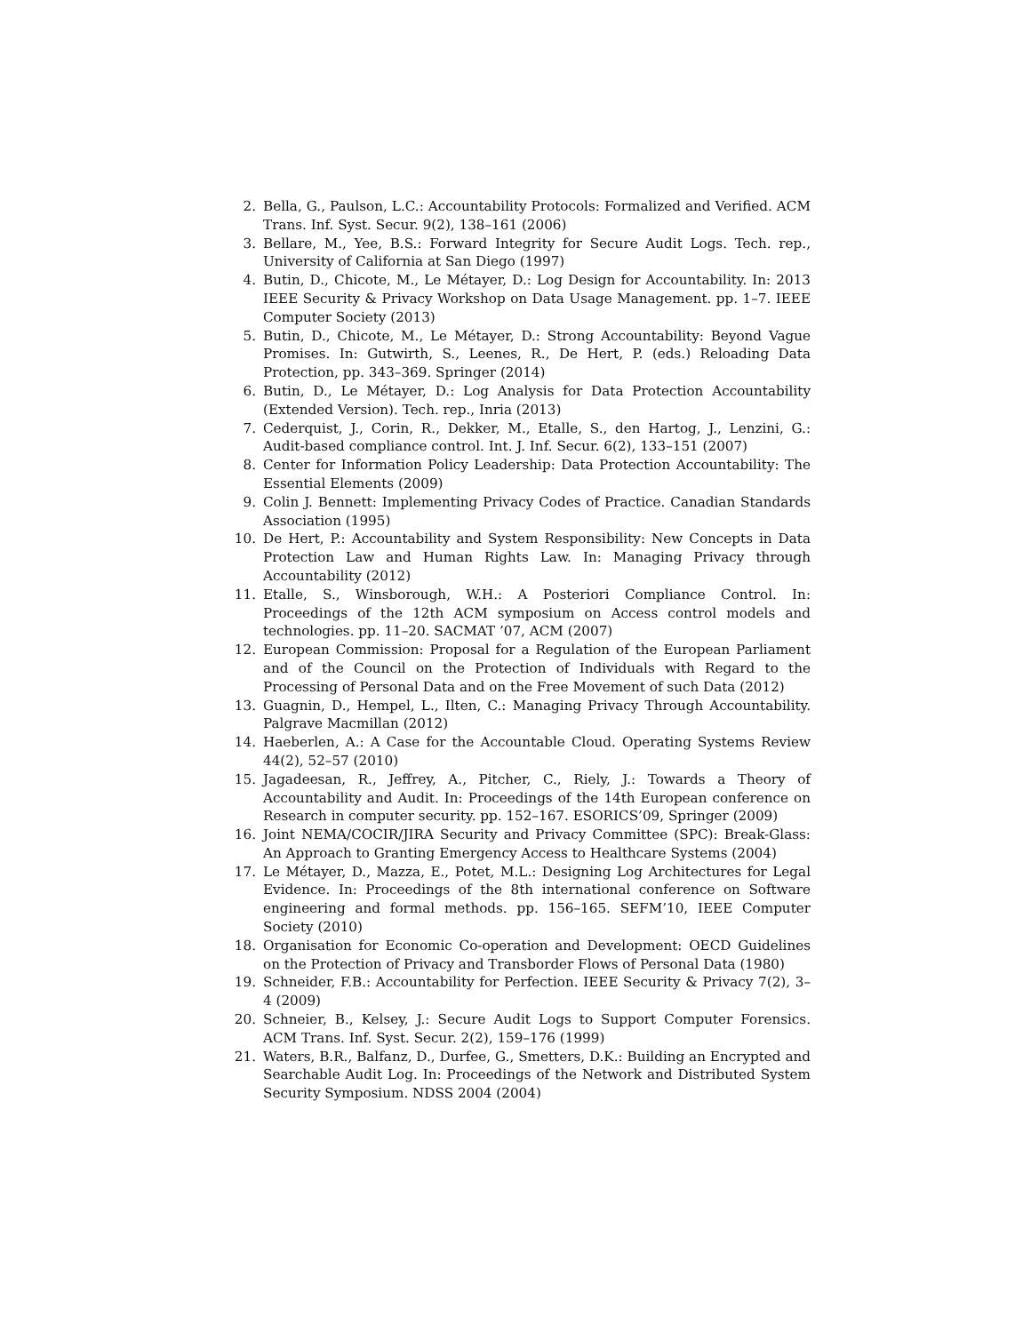2. Bella, G., Paulson, L.C.: Accountability Protocols: Formalized and Verified. ACM Trans. Inf. Syst. Secur. 9(2), 138–161 (2006)
3. Bellare, M., Yee, B.S.: Forward Integrity for Secure Audit Logs. Tech. rep., University of California at San Diego (1997)
4. Butin, D., Chicote, M., Le Métayer, D.: Log Design for Accountability. In: 2013 IEEE Security & Privacy Workshop on Data Usage Management. pp. 1–7. IEEE Computer Society (2013)
5. Butin, D., Chicote, M., Le Métayer, D.: Strong Accountability: Beyond Vague Promises. In: Gutwirth, S., Leenes, R., De Hert, P. (eds.) Reloading Data Protection, pp. 343–369. Springer (2014)
6. Butin, D., Le Métayer, D.: Log Analysis for Data Protection Accountability (Extended Version). Tech. rep., Inria (2013)
7. Cederquist, J., Corin, R., Dekker, M., Etalle, S., den Hartog, J., Lenzini, G.: Audit-based compliance control. Int. J. Inf. Secur. 6(2), 133–151 (2007)
8. Center for Information Policy Leadership: Data Protection Accountability: The Essential Elements (2009)
9. Colin J. Bennett: Implementing Privacy Codes of Practice. Canadian Standards Association (1995)
10. De Hert, P.: Accountability and System Responsibility: New Concepts in Data Protection Law and Human Rights Law. In: Managing Privacy through Accountability (2012)
11. Etalle, S., Winsborough, W.H.: A Posteriori Compliance Control. In: Proceedings of the 12th ACM symposium on Access control models and technologies. pp. 11–20. SACMAT ’07, ACM (2007)
12. European Commission: Proposal for a Regulation of the European Parliament and of the Council on the Protection of Individuals with Regard to the Processing of Personal Data and on the Free Movement of such Data (2012)
13. Guagnin, D., Hempel, L., Ilten, C.: Managing Privacy Through Accountability. Palgrave Macmillan (2012)
14. Haeberlen, A.: A Case for the Accountable Cloud. Operating Systems Review 44(2), 52–57 (2010)
15. Jagadeesan, R., Jeffrey, A., Pitcher, C., Riely, J.: Towards a Theory of Accountability and Audit. In: Proceedings of the 14th European conference on Research in computer security. pp. 152–167. ESORICS’09, Springer (2009)
16. Joint NEMA/COCIR/JIRA Security and Privacy Committee (SPC): Break-Glass: An Approach to Granting Emergency Access to Healthcare Systems (2004)
17. Le Métayer, D., Mazza, E., Potet, M.L.: Designing Log Architectures for Legal Evidence. In: Proceedings of the 8th international conference on Software engineering and formal methods. pp. 156–165. SEFM’10, IEEE Computer Society (2010)
18. Organisation for Economic Co-operation and Development: OECD Guidelines on the Protection of Privacy and Transborder Flows of Personal Data (1980)
19. Schneider, F.B.: Accountability for Perfection. IEEE Security & Privacy 7(2), 3–4 (2009)
20. Schneier, B., Kelsey, J.: Secure Audit Logs to Support Computer Forensics. ACM Trans. Inf. Syst. Secur. 2(2), 159–176 (1999)
21. Waters, B.R., Balfanz, D., Durfee, G., Smetters, D.K.: Building an Encrypted and Searchable Audit Log. In: Proceedings of the Network and Distributed System Security Symposium. NDSS 2004 (2004)